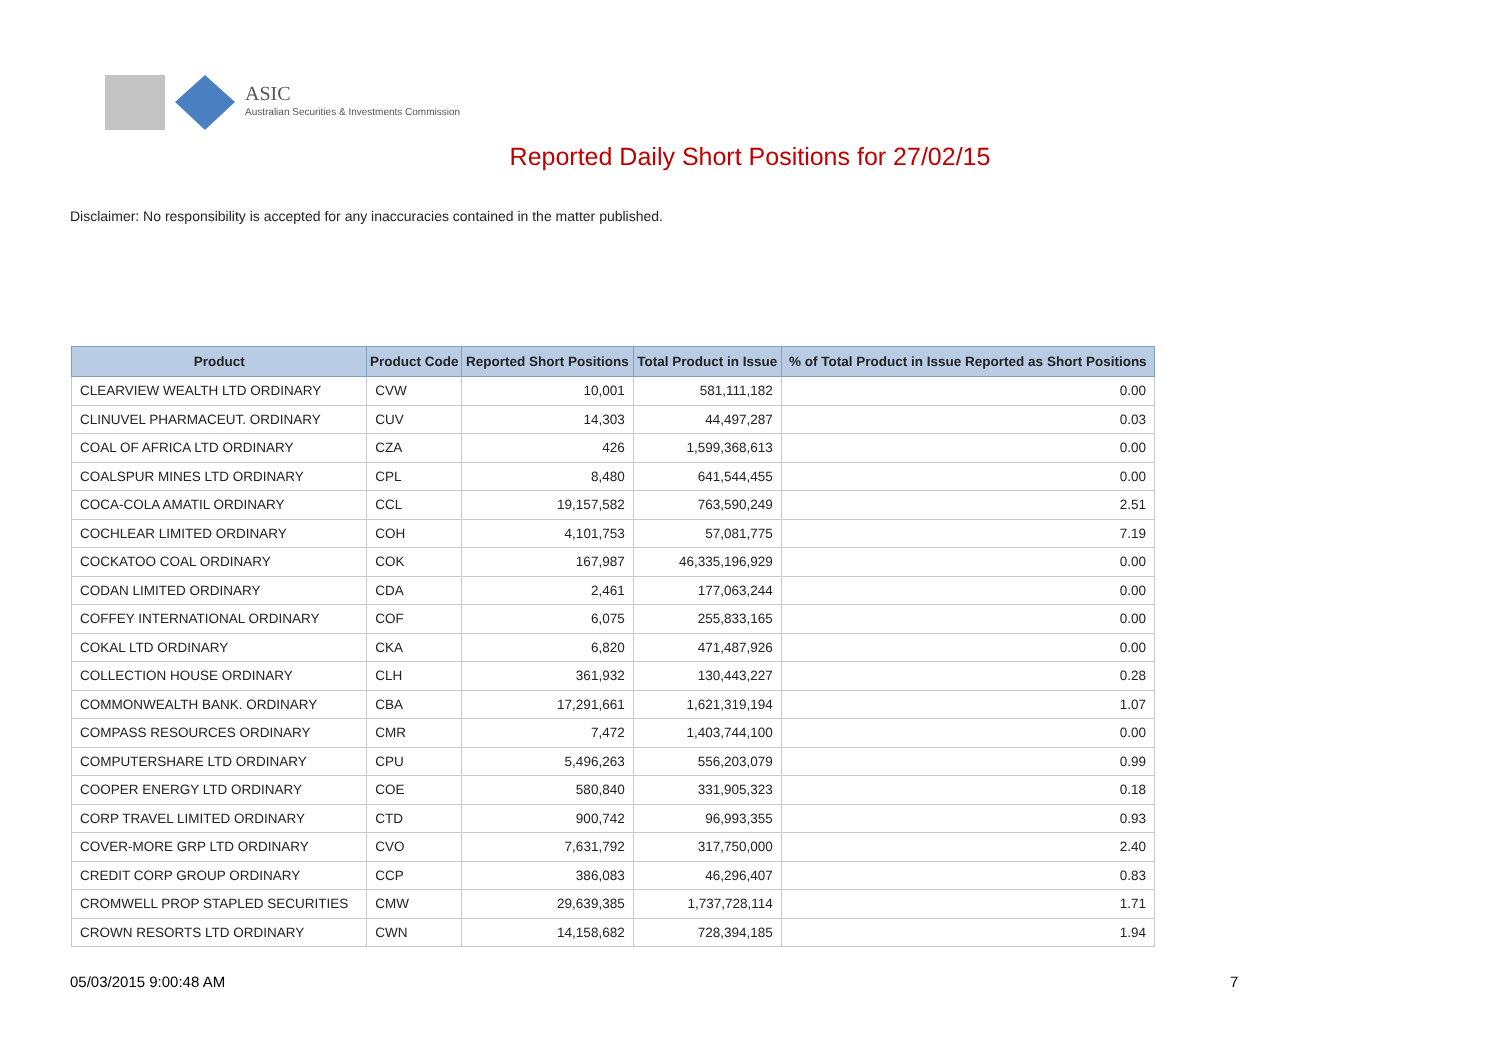ASIC
Australian Securities & Investments Commission
Reported Daily Short Positions for 27/02/15
Disclaimer: No responsibility is accepted for any inaccuracies contained in the matter published.
| Product | Product Code | Reported Short Positions | Total Product in Issue | % of Total Product in Issue Reported as Short Positions |
| --- | --- | --- | --- | --- |
| CLEARVIEW WEALTH LTD ORDINARY | CVW | 10,001 | 581,111,182 | 0.00 |
| CLINUVEL PHARMACEUT. ORDINARY | CUV | 14,303 | 44,497,287 | 0.03 |
| COAL OF AFRICA LTD ORDINARY | CZA | 426 | 1,599,368,613 | 0.00 |
| COALSPUR MINES LTD ORDINARY | CPL | 8,480 | 641,544,455 | 0.00 |
| COCA-COLA AMATIL ORDINARY | CCL | 19,157,582 | 763,590,249 | 2.51 |
| COCHLEAR LIMITED ORDINARY | COH | 4,101,753 | 57,081,775 | 7.19 |
| COCKATOO COAL ORDINARY | COK | 167,987 | 46,335,196,929 | 0.00 |
| CODAN LIMITED ORDINARY | CDA | 2,461 | 177,063,244 | 0.00 |
| COFFEY INTERNATIONAL ORDINARY | COF | 6,075 | 255,833,165 | 0.00 |
| COKAL LTD ORDINARY | CKA | 6,820 | 471,487,926 | 0.00 |
| COLLECTION HOUSE ORDINARY | CLH | 361,932 | 130,443,227 | 0.28 |
| COMMONWEALTH BANK. ORDINARY | CBA | 17,291,661 | 1,621,319,194 | 1.07 |
| COMPASS RESOURCES ORDINARY | CMR | 7,472 | 1,403,744,100 | 0.00 |
| COMPUTERSHARE LTD ORDINARY | CPU | 5,496,263 | 556,203,079 | 0.99 |
| COOPER ENERGY LTD ORDINARY | COE | 580,840 | 331,905,323 | 0.18 |
| CORP TRAVEL LIMITED ORDINARY | CTD | 900,742 | 96,993,355 | 0.93 |
| COVER-MORE GRP LTD ORDINARY | CVO | 7,631,792 | 317,750,000 | 2.40 |
| CREDIT CORP GROUP ORDINARY | CCP | 386,083 | 46,296,407 | 0.83 |
| CROMWELL PROP STAPLED SECURITIES | CMW | 29,639,385 | 1,737,728,114 | 1.71 |
| CROWN RESORTS LTD ORDINARY | CWN | 14,158,682 | 728,394,185 | 1.94 |
05/03/2015 9:00:48 AM 7